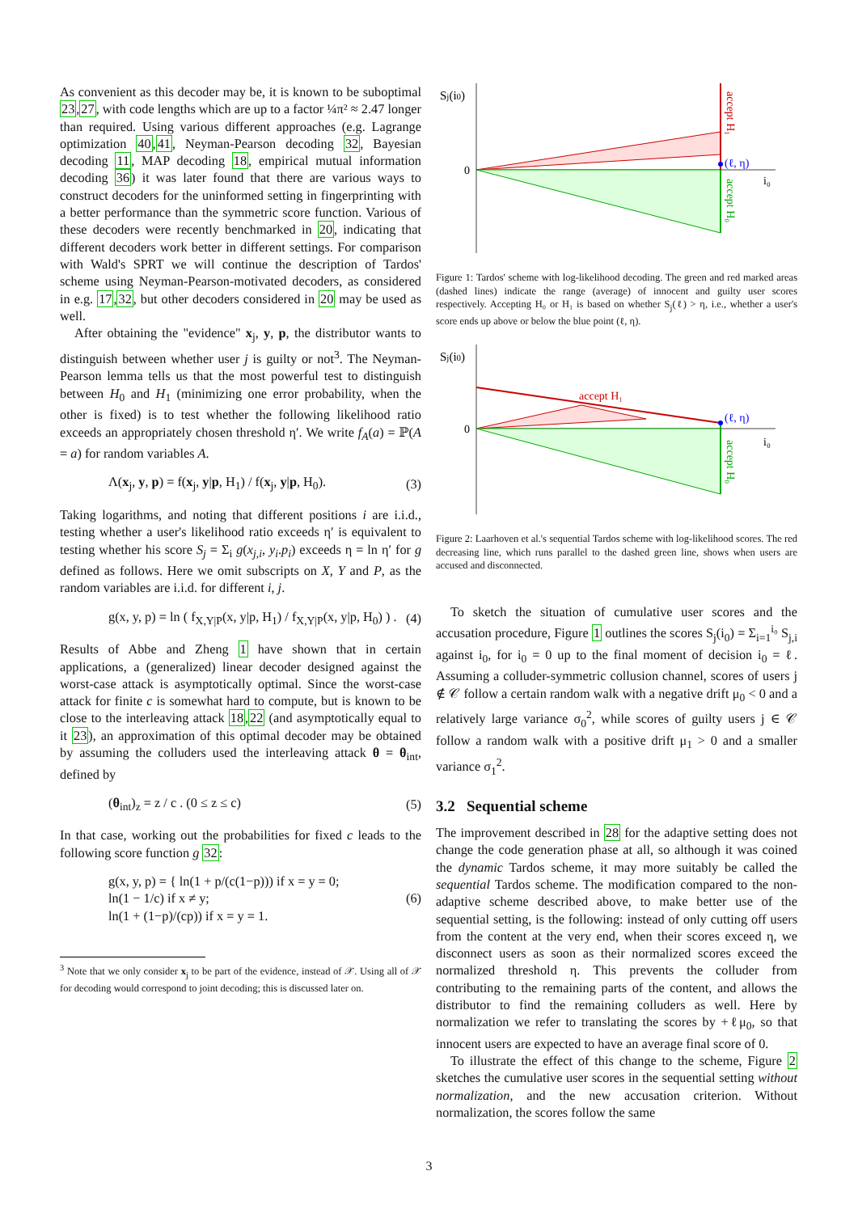As convenient as this decoder may be, it is known to be suboptimal 23,27, with code lengths which are up to a factor ¼π² ≈ 2.47 longer than required. Using various different approaches (e.g. Lagrange optimization 40,41, Neyman-Pearson decoding 32, Bayesian decoding 11, MAP decoding 18, empirical mutual information decoding 36) it was later found that there are various ways to construct decoders for the uninformed setting in fingerprinting with a better performance than the symmetric score function. Various of these decoders were recently benchmarked in 20, indicating that different decoders work better in different settings. For comparison with Wald's SPRT we will continue the description of Tardos' scheme using Neyman-Pearson-motivated decoders, as considered in e.g. 17,32, but other decoders considered in 20 may be used as well.
After obtaining the "evidence" x<sub>j</sub>, y, p, the distributor wants to distinguish between whether user j is guilty or not<sup>3</sup>. The Neyman-Pearson lemma tells us that the most powerful test to distinguish between H<sub>0</sub> and H<sub>1</sub> (minimizing one error probability, when the other is fixed) is to test whether the following likelihood ratio exceeds an appropriately chosen threshold η′. We write f<sub>A</sub>(a) = ℙ(A = a) for random variables A.
Λ(x<sub>j</sub>, y, p) = f(x<sub>j</sub>, y|p, H<sub>1</sub>) / f(x<sub>j</sub>, y|p, H<sub>0</sub>). (3)
Taking logarithms, and noting that different positions i are i.i.d., testing whether a user's likelihood ratio exceeds η′ is equivalent to testing whether his score S<sub>j</sub> = Σ<sub>i</sub> g(x<sub>j,i</sub>, y<sub>i</sub>.p<sub>i</sub>) exceeds η = ln η′ for g defined as follows. Here we omit subscripts on X, Y and P, as the random variables are i.i.d. for different i, j.
g(x, y, p) = ln ( f<sub>X,Y|P</sub>(x, y|p, H<sub>1</sub>) / f<sub>X,Y|P</sub>(x, y|p, H<sub>0</sub>) ) . (4)
Results of Abbe and Zheng 1 have shown that in certain applications, a (generalized) linear decoder designed against the worst-case attack is asymptotically optimal. Since the worst-case attack for finite c is somewhat hard to compute, but is known to be close to the interleaving attack 18,22 (and asymptotically equal to it 23), an approximation of this optimal decoder may be obtained by assuming the colluders used the interleaving attack θ = θ<sub>int</sub>, defined by
(θ<sub>int</sub>)<sub>z</sub> = z / c . (0 ≤ z ≤ c) (5)
In that case, working out the probabilities for fixed c leads to the following score function g 32:
g(x, y, p) = { ln(1 + p/(c(1−p))) if x = y = 0;
ln(1 − 1/c) if x ≠ y;
ln(1 + (1−p)/(cp)) if x = y = 1. (6)
<sup>3</sup> Note that we only consider x<sub>j</sub> to be part of the evidence, instead of 𝒳. Using all of 𝒳 for decoding would correspond to joint decoding; this is discussed later on.
Sj(i0)
0
(ℓ, η)
i₀
accept H₁
accept H₀
Figure 1: Tardos' scheme with log-likelihood decoding. The green and red marked areas (dashed lines) indicate the range (average) of innocent and guilty user scores respectively. Accepting H₀ or H₁ is based on whether S<sub>j</sub>(ℓ) > η, i.e., whether a user's score ends up above or below the blue point (ℓ, η).
Sj(i0)
0
accept H₁
(ℓ, η)
i₀
accept H₀
Figure 2: Laarhoven et al.'s sequential Tardos scheme with log-likelihood scores. The red decreasing line, which runs parallel to the dashed green line, shows when users are accused and disconnected.
To sketch the situation of cumulative user scores and the accusation procedure, Figure 1 outlines the scores S<sub>j</sub>(i<sub>0</sub>) = Σ<sub>i=1</sub><sup>i₀</sup> S<sub>j,i</sub> against i<sub>0</sub>, for i<sub>0</sub> = 0 up to the final moment of decision i<sub>0</sub> = ℓ. Assuming a colluder-symmetric collusion channel, scores of users j ∉ 𝒞 follow a certain random walk with a negative drift μ<sub>0</sub> < 0 and a relatively large variance σ<sub>0</sub><sup>2</sup>, while scores of guilty users j ∈ 𝒞 follow a random walk with a positive drift μ<sub>1</sub> > 0 and a smaller variance σ<sub>1</sub><sup>2</sup>.
3.2 Sequential scheme
The improvement described in 28 for the adaptive setting does not change the code generation phase at all, so although it was coined the dynamic Tardos scheme, it may more suitably be called the sequential Tardos scheme. The modification compared to the non-adaptive scheme described above, to make better use of the sequential setting, is the following: instead of only cutting off users from the content at the very end, when their scores exceed η, we disconnect users as soon as their normalized scores exceed the normalized threshold η. This prevents the colluder from contributing to the remaining parts of the content, and allows the distributor to find the remaining colluders as well. Here by normalization we refer to translating the scores by +ℓμ<sub>0</sub>, so that innocent users are expected to have an average final score of 0.
To illustrate the effect of this change to the scheme, Figure 2 sketches the cumulative user scores in the sequential setting without normalization, and the new accusation criterion. Without normalization, the scores follow the same
3